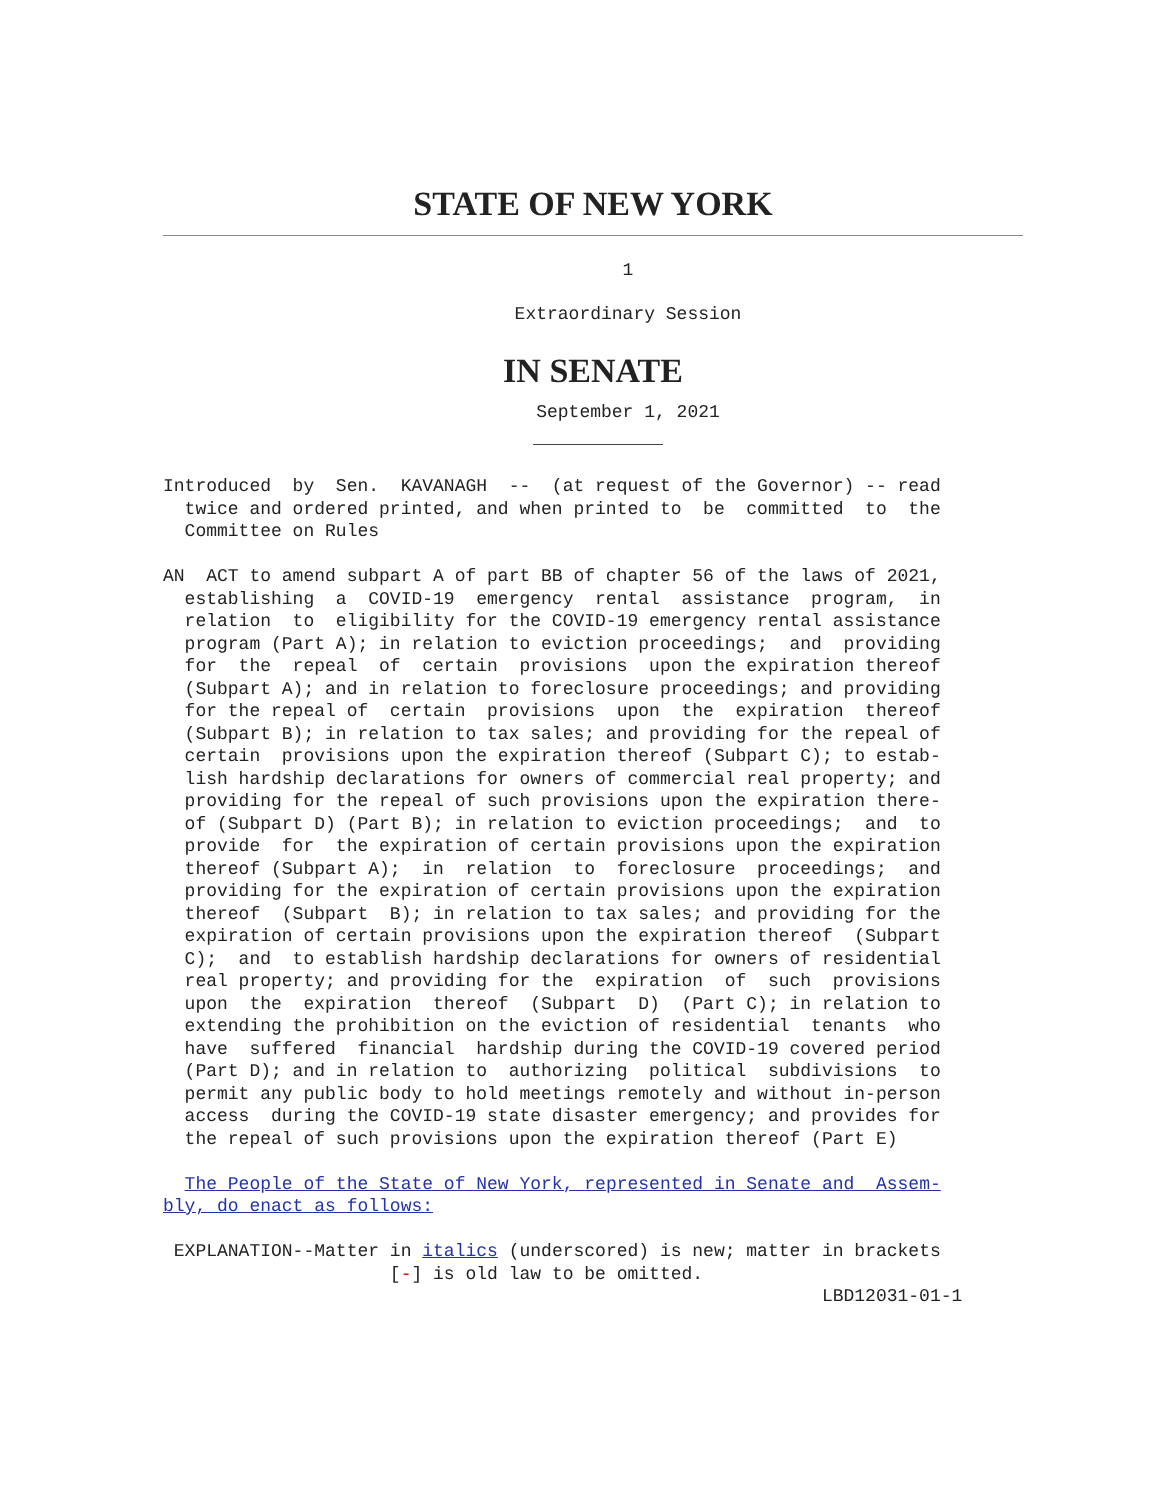STATE OF NEW YORK
1
Extraordinary Session
IN SENATE
September 1, 2021
Introduced  by  Sen.  KAVANAGH  --  (at request of the Governor) -- read
  twice and ordered printed, and when printed to  be  committed  to  the
  Committee on Rules

AN  ACT to amend subpart A of part BB of chapter 56 of the laws of 2021,
  establishing  a  COVID-19  emergency  rental  assistance  program,  in
  relation  to  eligibility for the COVID-19 emergency rental assistance
  program (Part A); in relation to eviction proceedings;  and  providing
  for  the  repeal  of  certain  provisions  upon the expiration thereof
  (Subpart A); and in relation to foreclosure proceedings; and providing
  for the repeal of  certain  provisions  upon  the  expiration  thereof
  (Subpart B); in relation to tax sales; and providing for the repeal of
  certain  provisions upon the expiration thereof (Subpart C); to estab-
  lish hardship declarations for owners of commercial real property; and
  providing for the repeal of such provisions upon the expiration there-
  of (Subpart D) (Part B); in relation to eviction proceedings;  and  to
  provide  for  the expiration of certain provisions upon the expiration
  thereof (Subpart A);  in  relation  to  foreclosure  proceedings;  and
  providing for the expiration of certain provisions upon the expiration
  thereof  (Subpart  B); in relation to tax sales; and providing for the
  expiration of certain provisions upon the expiration thereof  (Subpart
  C);  and  to establish hardship declarations for owners of residential
  real property; and providing for the  expiration  of  such  provisions
  upon  the  expiration  thereof  (Subpart  D)  (Part C); in relation to
  extending the prohibition on the eviction of residential  tenants  who
  have  suffered  financial  hardship during the COVID-19 covered period
  (Part D); and in relation to  authorizing  political  subdivisions  to
  permit any public body to hold meetings remotely and without in-person
  access  during the COVID-19 state disaster emergency; and provides for
  the repeal of such provisions upon the expiration thereof (Part E)

  The People of the State of New York, represented in Senate and  Assem-
bly, do enact as follows:

 EXPLANATION--Matter in italics (underscored) is new; matter in brackets
                     [-] is old law to be omitted.
                                                             LBD12031-01-1